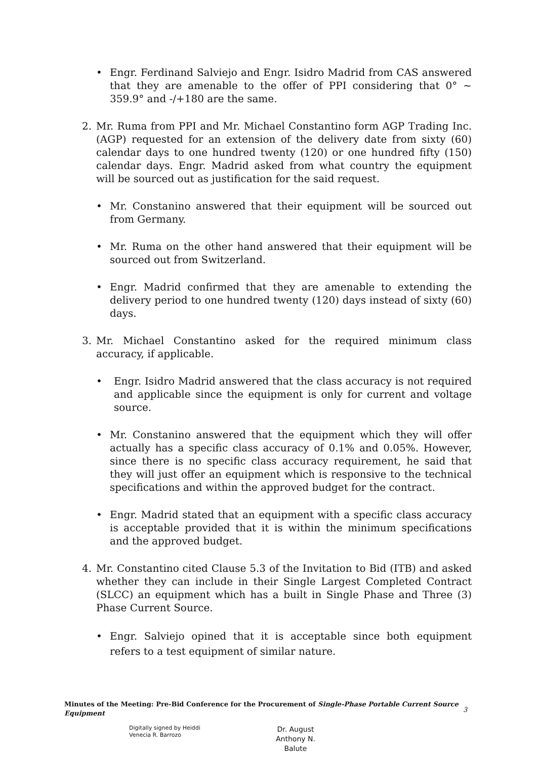• Engr. Ferdinand Salviejo and Engr. Isidro Madrid from CAS answered that they are amenable to the offer of PPI considering that 0° ~ 359.9° and -/+180 are the same.
2. Mr. Ruma from PPI and Mr. Michael Constantino form AGP Trading Inc. (AGP) requested for an extension of the delivery date from sixty (60) calendar days to one hundred twenty (120) or one hundred fifty (150) calendar days. Engr. Madrid asked from what country the equipment will be sourced out as justification for the said request.
• Mr. Constanino answered that their equipment will be sourced out from Germany.
• Mr. Ruma on the other hand answered that their equipment will be sourced out from Switzerland.
• Engr. Madrid confirmed that they are amenable to extending the delivery period to one hundred twenty (120) days instead of sixty (60) days.
3. Mr. Michael Constantino asked for the required minimum class accuracy, if applicable.
• Engr. Isidro Madrid answered that the class accuracy is not required and applicable since the equipment is only for current and voltage source.
• Mr. Constanino answered that the equipment which they will offer actually has a specific class accuracy of 0.1% and 0.05%. However, since there is no specific class accuracy requirement, he said that they will just offer an equipment which is responsive to the technical specifications and within the approved budget for the contract.
• Engr. Madrid stated that an equipment with a specific class accuracy is acceptable provided that it is within the minimum specifications and the approved budget.
4. Mr. Constantino cited Clause 5.3 of the Invitation to Bid (ITB) and asked whether they can include in their Single Largest Completed Contract (SLCC) an equipment which has a built in Single Phase and Three (3) Phase Current Source.
• Engr. Salviejo opined that it is acceptable since both equipment refers to a test equipment of similar nature.
Minutes of the Meeting: Pre-Bid Conference for the Procurement of Single-Phase Portable Current Source Equipment
3
Digitally signed by Heiddi
Venecia R. Barrozo
Dr. August
Anthony N.
Balute